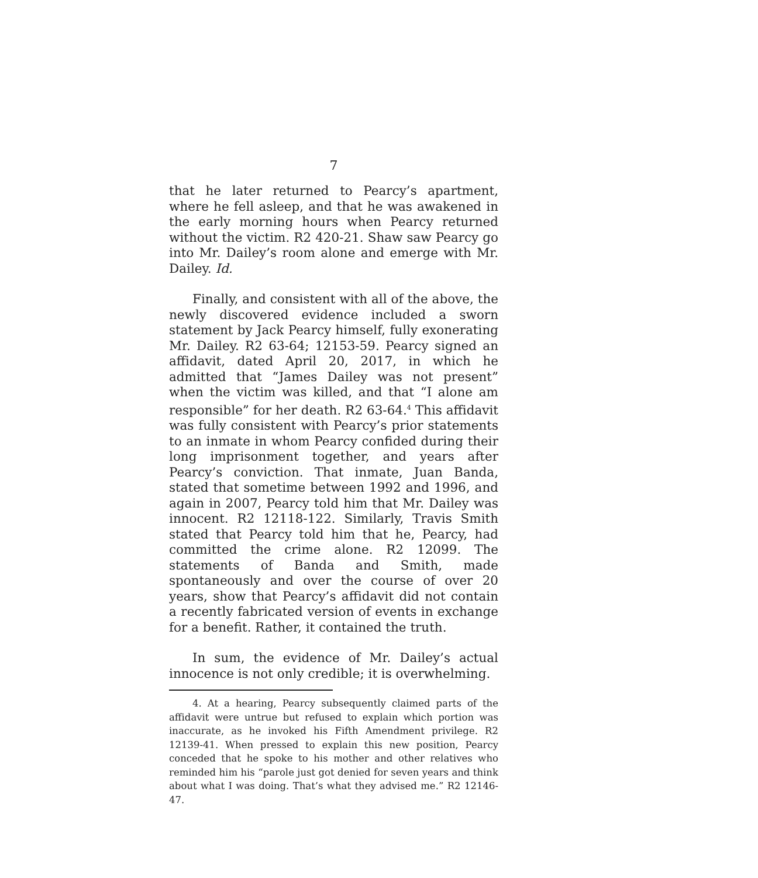7
that he later returned to Pearcy’s apartment, where he fell asleep, and that he was awakened in the early morning hours when Pearcy returned without the victim. R2 420-21. Shaw saw Pearcy go into Mr. Dailey’s room alone and emerge with Mr. Dailey. Id.
Finally, and consistent with all of the above, the newly discovered evidence included a sworn statement by Jack Pearcy himself, fully exonerating Mr. Dailey. R2 63-64; 12153-59. Pearcy signed an affidavit, dated April 20, 2017, in which he admitted that “James Dailey was not present” when the victim was killed, and that “I alone am responsible” for her death. R2 63-64.<sup>4</sup> This affidavit was fully consistent with Pearcy’s prior statements to an inmate in whom Pearcy confided during their long imprisonment together, and years after Pearcy’s conviction. That inmate, Juan Banda, stated that sometime between 1992 and 1996, and again in 2007, Pearcy told him that Mr. Dailey was innocent. R2 12118-122. Similarly, Travis Smith stated that Pearcy told him that he, Pearcy, had committed the crime alone. R2 12099. The statements of Banda and Smith, made spontaneously and over the course of over 20 years, show that Pearcy’s affidavit did not contain a recently fabricated version of events in exchange for a benefit. Rather, it contained the truth.
In sum, the evidence of Mr. Dailey’s actual innocence is not only credible; it is overwhelming.
4. At a hearing, Pearcy subsequently claimed parts of the affidavit were untrue but refused to explain which portion was inaccurate, as he invoked his Fifth Amendment privilege. R2 12139-41. When pressed to explain this new position, Pearcy conceded that he spoke to his mother and other relatives who reminded him his “parole just got denied for seven years and think about what I was doing. That’s what they advised me.” R2 12146-47.